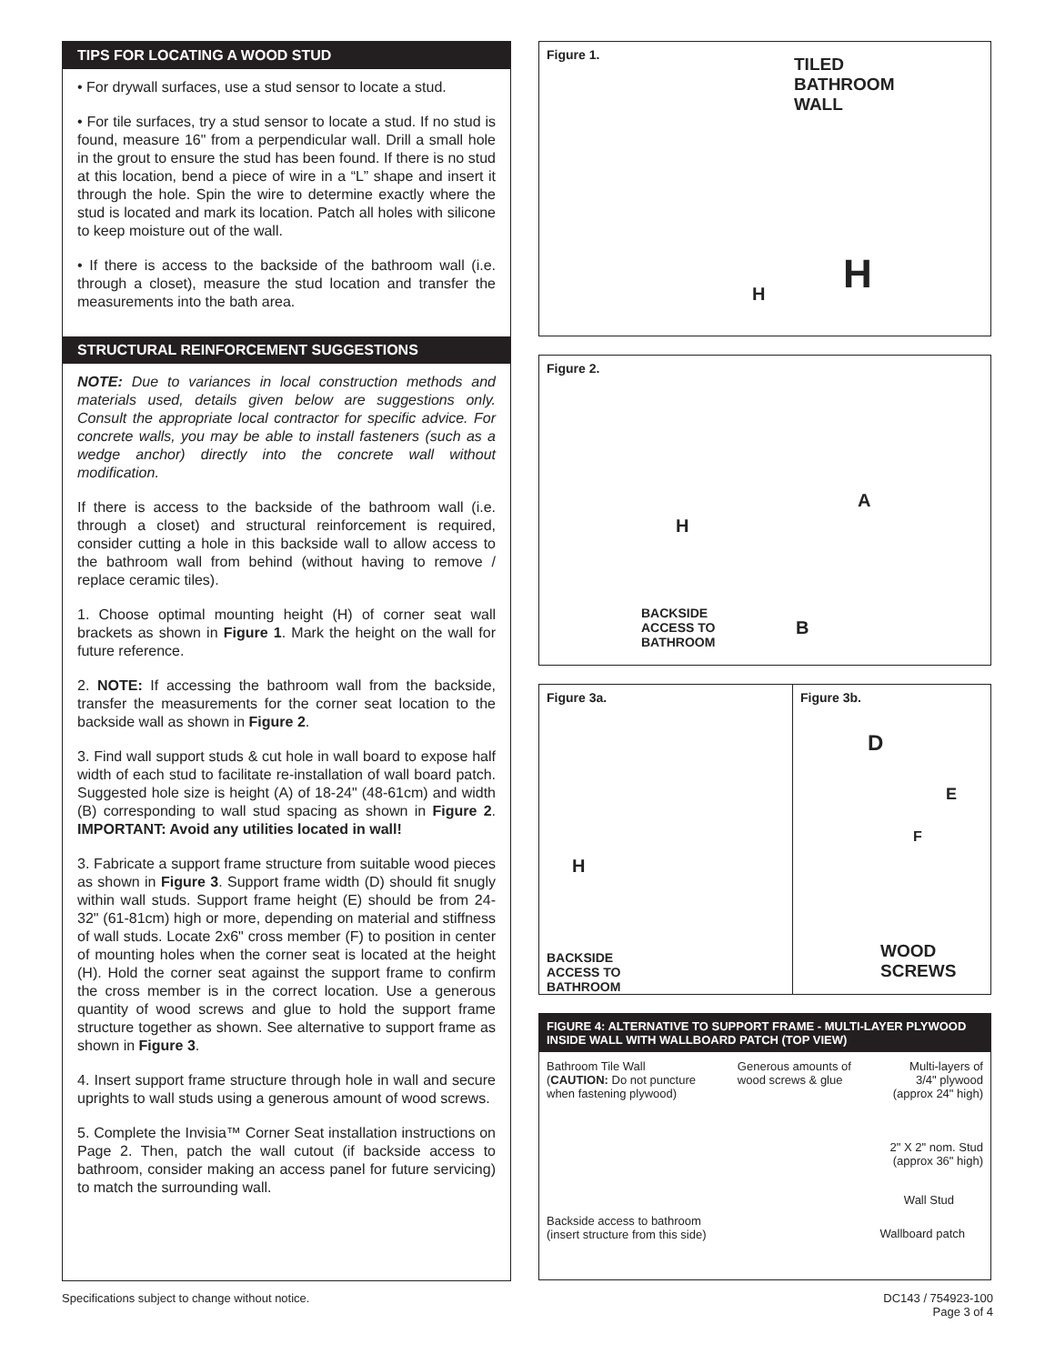TIPS FOR LOCATING A WOOD STUD
• For drywall surfaces, use a stud sensor to locate a stud.
• For tile surfaces, try a stud sensor to locate a stud. If no stud is found, measure 16" from a perpendicular wall. Drill a small hole in the grout to ensure the stud has been found. If there is no stud at this location, bend a piece of wire in a “L” shape and insert it through the hole. Spin the wire to determine exactly where the stud is located and mark its location. Patch all holes with silicone to keep moisture out of the wall.
• If there is access to the backside of the bathroom wall (i.e. through a closet), measure the stud location and transfer the measurements into the bath area.
STRUCTURAL REINFORCEMENT SUGGESTIONS
NOTE: Due to variances in local construction methods and materials used, details given below are suggestions only. Consult the appropriate local contractor for specific advice. For concrete walls, you may be able to install fasteners (such as a wedge anchor) directly into the concrete wall without modification.
If there is access to the backside of the bathroom wall (i.e. through a closet) and structural reinforcement is required, consider cutting a hole in this backside wall to allow access to the bathroom wall from behind (without having to remove / replace ceramic tiles).
1. Choose optimal mounting height (H) of corner seat wall brackets as shown in Figure 1. Mark the height on the wall for future reference.
2. NOTE: If accessing the bathroom wall from the backside, transfer the measurements for the corner seat location to the backside wall as shown in Figure 2.
3. Find wall support studs & cut hole in wall board to expose half width of each stud to facilitate re-installation of wall board patch. Suggested hole size is height (A) of 18-24" (48-61cm) and width (B) corresponding to wall stud spacing as shown in Figure 2. IMPORTANT: Avoid any utilities located in wall!
3. Fabricate a support frame structure from suitable wood pieces as shown in Figure 3. Support frame width (D) should fit snugly within wall studs. Support frame height (E) should be from 24-32" (61-81cm) high or more, depending on material and stiffness of wall studs. Locate 2x6" cross member (F) to position in center of mounting holes when the corner seat is located at the height (H). Hold the corner seat against the support frame to confirm the cross member is in the correct location. Use a generous quantity of wood screws and glue to hold the support frame structure together as shown. See alternative to support frame as shown in Figure 3.
4. Insert support frame structure through hole in wall and secure uprights to wall studs using a generous amount of wood screws.
5. Complete the Invisia™ Corner Seat installation instructions on Page 2. Then, patch the wall cutout (if backside access to bathroom, consider making an access panel for future servicing) to match the surrounding wall.
Figure 1.
TILED
BATHROOM
WALL
H H
Figure 2.
A
H
BACKSIDE
ACCESS TO
BATHROOM
B
Figure 3a.
H
BACKSIDE
ACCESS TO
BATHROOM
Figure 3b.
D
E
F
WOOD
SCREWS
FIGURE 4: ALTERNATIVE TO SUPPORT FRAME - MULTI-LAYER PLYWOOD INSIDE WALL WITH WALLBOARD PATCH (TOP VIEW)
Bathroom Tile Wall
(CAUTION: Do not puncture
when fastening plywood)
Generous amounts of
wood screws & glue
Multi-layers of
3/4" plywood
(approx 24" high)
2" X 2" nom. Stud
(approx 36" high)
Wall Stud
Backside access to bathroom
(insert structure from this side)
Wallboard patch
Specifications subject to change without notice.
DC143 / 754923-100
Page 3 of 4